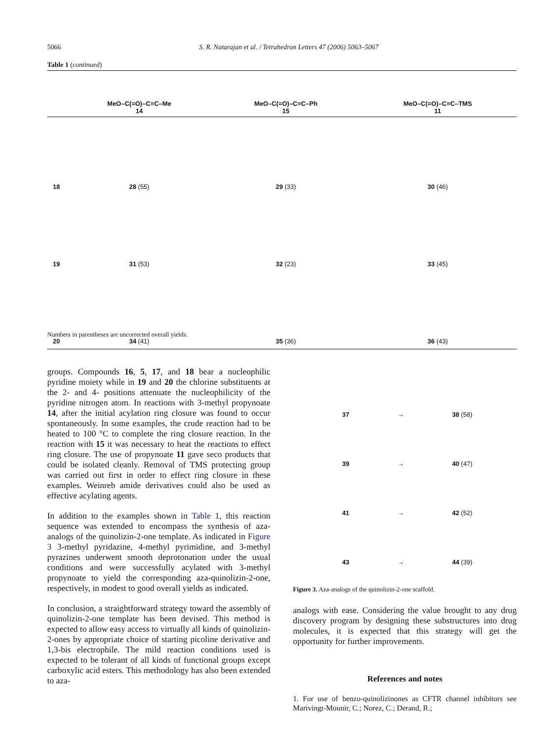5066 S. R. Natarajan et al. / Tetrahedron Letters 47 (2006) 5063–5067
Table 1 (continued)
| | MeO–C(=O)–C≡C–Me 14 | MeO–C(=O)–C≡C–Ph 15 | MeO–C(=O)–C≡C–TMS 11 |
| --- | --- | --- | --- |
| 18 | 28 (55) | 29 (33) | 30 (46) |
| 19 | 31 (53) | 32 (23) | 33 (45) |
| 20 | 34 (41) | 35 (36) | 36 (43) |
Numbers in parentheses are uncorrected overall yields.
groups. Compounds 16, 5, 17, and 18 bear a nucleophilic pyridine moiety while in 19 and 20 the chlorine substituents at the 2- and 4- positions attenuate the nucleophilicity of the pyridine nitrogen atom. In reactions with 3-methyl propynoate 14, after the initial acylation ring closure was found to occur spontaneously. In some examples, the crude reaction had to be heated to 100 °C to complete the ring closure reaction. In the reaction with 15 it was necessary to heat the reactions to effect ring closure. The use of propynoate 11 gave seco products that could be isolated cleanly. Removal of TMS protecting group was carried out first in order to effect ring closure in these examples. Weinreb amide derivatives could also be used as effective acylating agents.
In addition to the examples shown in Table 1, this reaction sequence was extended to encompass the synthesis of aza-analogs of the quinolizin-2-one template. As indicated in Figure 3 3-methyl pyridazine, 4-methyl pyrimidine, and 3-methyl pyrazines underwent smooth deprotonation under the usual conditions and were successfully acylated with 3-methyl propynoate to yield the corresponding aza-quinolizin-2-one, respectively, in modest to good overall yields as indicated.
In conclusion, a straightforward strategy toward the assembly of quinolizin-2-one template has been devised. This method is expected to allow easy access to virtually all kinds of quinolizin-2-ones by appropriate choice of starting picoline derivative and 1,3-bis electrophile. The mild reaction conditions used is expected to be tolerant of all kinds of functional groups except carboxylic acid esters. This methodology has also been extended to aza-
37 → 38 (58)
39 → 40 (47)
41 → 42 (52)
43 → 44 (39)
Figure 3. Aza-analogs of the quinolizin-2-one scaffold.
analogs with ease. Considering the value brought to any drug discovery program by designing these substructures into drug molecules, it is expected that this strategy will get the opportunity for further improvements.
References and notes
1. For use of benzo-quinolizinones as CFTR channel inhibitors see Marivingt-Mounir, C.; Norez, C.; Derand, R.;